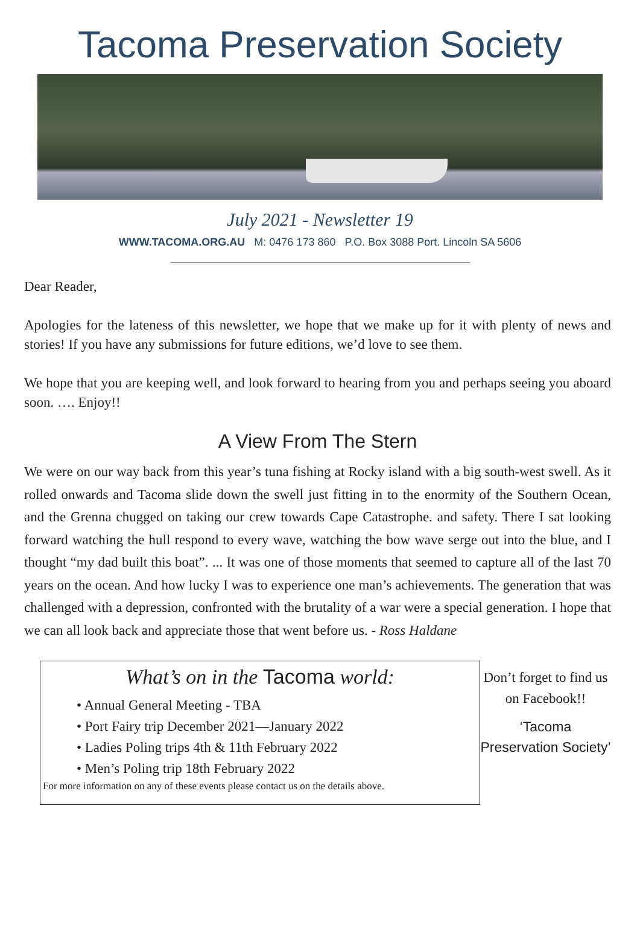Tacoma Preservation Society
July 2021 - Newsletter 19
WWW.TACOMA.ORG.AU M: 0476 173 860 P.O. Box 3088 Port. Lincoln SA 5606
Dear Reader,
Apologies for the lateness of this newsletter, we hope that we make up for it with plenty of news and stories! If you have any submissions for future editions, we’d love to see them.
We hope that you are keeping well, and look forward to hearing from you and perhaps seeing you aboard soon. …. Enjoy!!
A View From The Stern
We were on our way back from this year’s tuna fishing at Rocky island with a big south-west swell. As it rolled onwards and Tacoma slide down the swell just fitting in to the enormity of the Southern Ocean, and the Grenna chugged on taking our crew towards Cape Catastrophe. and safety. There I sat looking forward watching the hull respond to every wave, watching the bow wave serge out into the blue, and I thought “my dad built this boat”. ... It was one of those moments that seemed to capture all of the last 70 years on the ocean. And how lucky I was to experience one man’s achievements. The generation that was challenged with a depression, confronted with the brutality of a war were a special generation. I hope that we can all look back and appreciate those that went before us. - Ross Haldane
What’s on in the Tacoma world:
• Annual General Meeting - TBA
• Port Fairy trip December 2021—January 2022
• Ladies Poling trips 4th & 11th February 2022
• Men’s Poling trip 18th February 2022
For more information on any of these events please contact us on the details above.
Don’t forget to find us on Facebook!!
‘Tacoma Preservation Society’